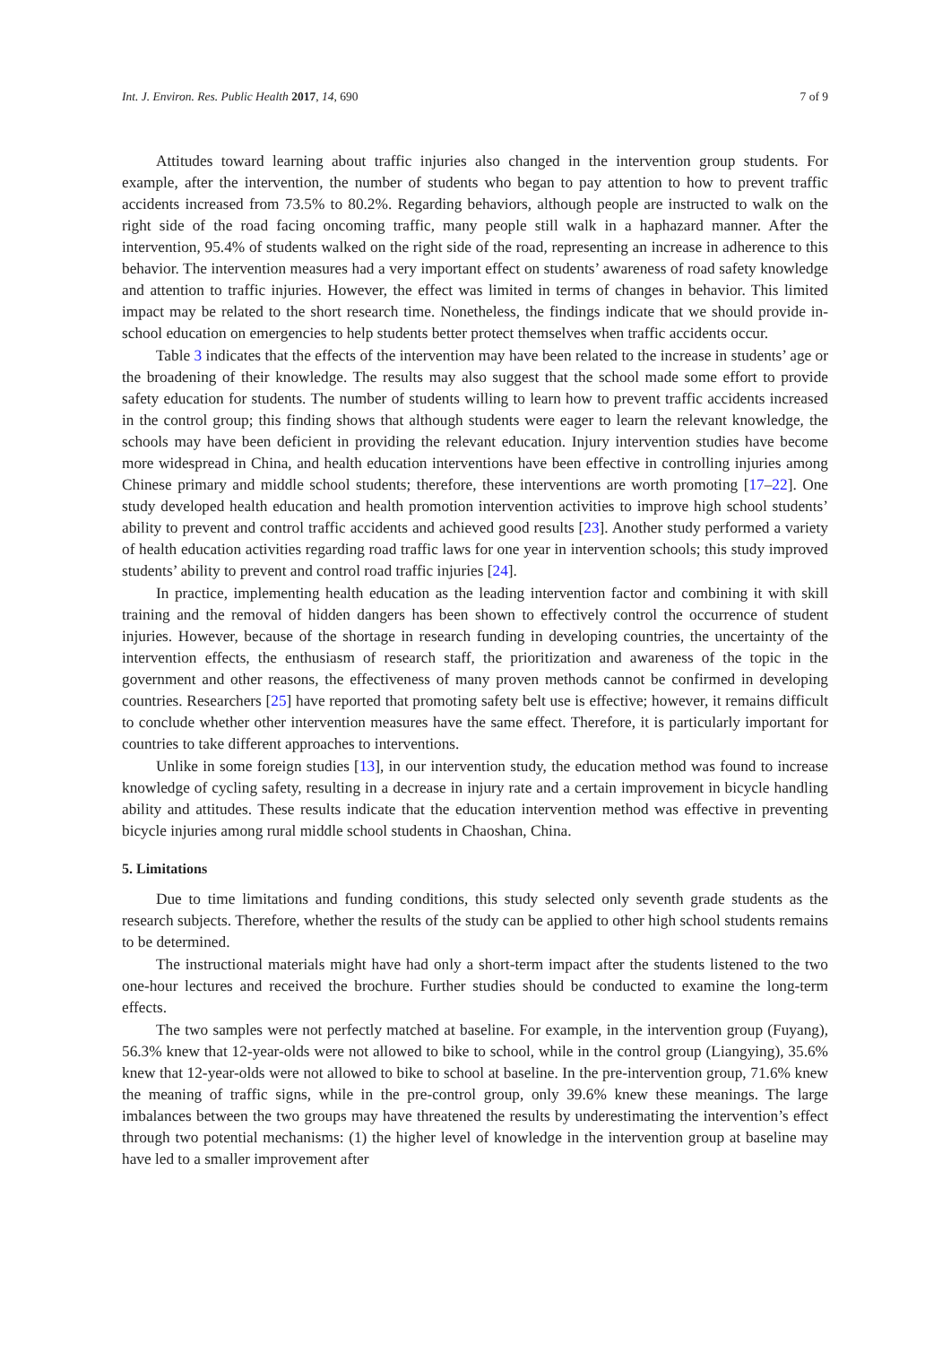Int. J. Environ. Res. Public Health 2017, 14, 690 7 of 9
Attitudes toward learning about traffic injuries also changed in the intervention group students. For example, after the intervention, the number of students who began to pay attention to how to prevent traffic accidents increased from 73.5% to 80.2%. Regarding behaviors, although people are instructed to walk on the right side of the road facing oncoming traffic, many people still walk in a haphazard manner. After the intervention, 95.4% of students walked on the right side of the road, representing an increase in adherence to this behavior. The intervention measures had a very important effect on students’ awareness of road safety knowledge and attention to traffic injuries. However, the effect was limited in terms of changes in behavior. This limited impact may be related to the short research time. Nonetheless, the findings indicate that we should provide in-school education on emergencies to help students better protect themselves when traffic accidents occur.
Table 3 indicates that the effects of the intervention may have been related to the increase in students’ age or the broadening of their knowledge. The results may also suggest that the school made some effort to provide safety education for students. The number of students willing to learn how to prevent traffic accidents increased in the control group; this finding shows that although students were eager to learn the relevant knowledge, the schools may have been deficient in providing the relevant education. Injury intervention studies have become more widespread in China, and health education interventions have been effective in controlling injuries among Chinese primary and middle school students; therefore, these interventions are worth promoting [17–22]. One study developed health education and health promotion intervention activities to improve high school students’ ability to prevent and control traffic accidents and achieved good results [23]. Another study performed a variety of health education activities regarding road traffic laws for one year in intervention schools; this study improved students’ ability to prevent and control road traffic injuries [24].
In practice, implementing health education as the leading intervention factor and combining it with skill training and the removal of hidden dangers has been shown to effectively control the occurrence of student injuries. However, because of the shortage in research funding in developing countries, the uncertainty of the intervention effects, the enthusiasm of research staff, the prioritization and awareness of the topic in the government and other reasons, the effectiveness of many proven methods cannot be confirmed in developing countries. Researchers [25] have reported that promoting safety belt use is effective; however, it remains difficult to conclude whether other intervention measures have the same effect. Therefore, it is particularly important for countries to take different approaches to interventions.
Unlike in some foreign studies [13], in our intervention study, the education method was found to increase knowledge of cycling safety, resulting in a decrease in injury rate and a certain improvement in bicycle handling ability and attitudes. These results indicate that the education intervention method was effective in preventing bicycle injuries among rural middle school students in Chaoshan, China.
5. Limitations
Due to time limitations and funding conditions, this study selected only seventh grade students as the research subjects. Therefore, whether the results of the study can be applied to other high school students remains to be determined.
The instructional materials might have had only a short-term impact after the students listened to the two one-hour lectures and received the brochure. Further studies should be conducted to examine the long-term effects.
The two samples were not perfectly matched at baseline. For example, in the intervention group (Fuyang), 56.3% knew that 12-year-olds were not allowed to bike to school, while in the control group (Liangying), 35.6% knew that 12-year-olds were not allowed to bike to school at baseline. In the pre-intervention group, 71.6% knew the meaning of traffic signs, while in the pre-control group, only 39.6% knew these meanings. The large imbalances between the two groups may have threatened the results by underestimating the intervention’s effect through two potential mechanisms: (1) the higher level of knowledge in the intervention group at baseline may have led to a smaller improvement after